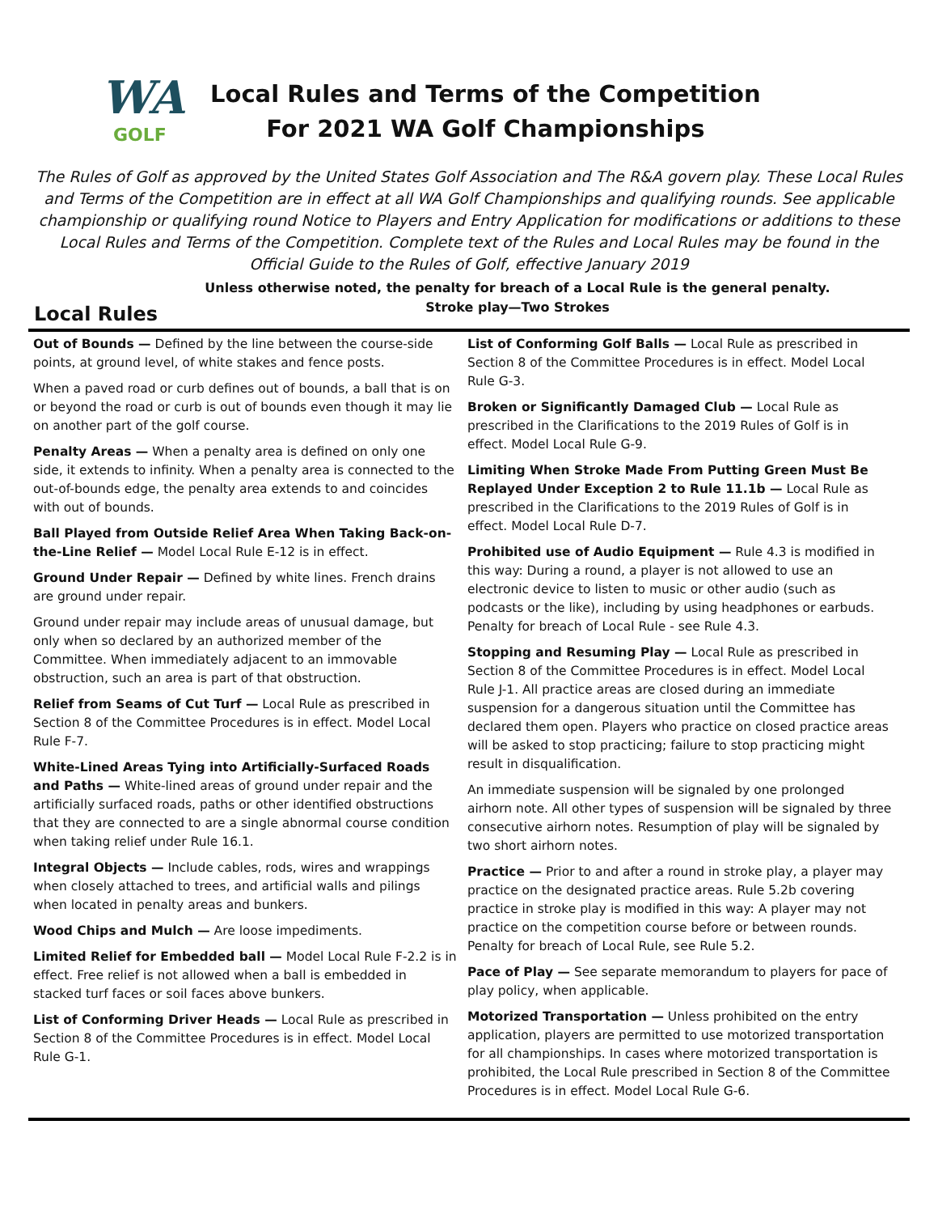WA
GOLF
Local Rules and Terms of the Competition
For 2021 WA Golf Championships
The Rules of Golf as approved by the United States Golf Association and The R&A govern play. These Local Rules and Terms of the Competition are in effect at all WA Golf Championships and qualifying rounds. See applicable championship or qualifying round Notice to Players and Entry Application for modifications or additions to these Local Rules and Terms of the Competition. Complete text of the Rules and Local Rules may be found in the Official Guide to the Rules of Golf, effective January 2019
Unless otherwise noted, the penalty for breach of a Local Rule is the general penalty.
Stroke play—Two Strokes
Local Rules
Out of Bounds — Defined by the line between the course-side points, at ground level, of white stakes and fence posts.
When a paved road or curb defines out of bounds, a ball that is on or beyond the road or curb is out of bounds even though it may lie on another part of the golf course.
Penalty Areas — When a penalty area is defined on only one side, it extends to infinity. When a penalty area is connected to the out-of-bounds edge, the penalty area extends to and coincides with out of bounds.
Ball Played from Outside Relief Area When Taking Back-on-the-Line Relief — Model Local Rule E-12 is in effect.
Ground Under Repair — Defined by white lines. French drains are ground under repair.
Ground under repair may include areas of unusual damage, but only when so declared by an authorized member of the Committee. When immediately adjacent to an immovable obstruction, such an area is part of that obstruction.
Relief from Seams of Cut Turf — Local Rule as prescribed in Section 8 of the Committee Procedures is in effect. Model Local Rule F-7.
White-Lined Areas Tying into Artificially-Surfaced Roads and Paths — White-lined areas of ground under repair and the artificially surfaced roads, paths or other identified obstructions that they are connected to are a single abnormal course condition when taking relief under Rule 16.1.
Integral Objects — Include cables, rods, wires and wrappings when closely attached to trees, and artificial walls and pilings when located in penalty areas and bunkers.
Wood Chips and Mulch — Are loose impediments.
Limited Relief for Embedded ball — Model Local Rule F-2.2 is in effect. Free relief is not allowed when a ball is embedded in stacked turf faces or soil faces above bunkers.
List of Conforming Driver Heads — Local Rule as prescribed in Section 8 of the Committee Procedures is in effect. Model Local Rule G-1.
List of Conforming Golf Balls — Local Rule as prescribed in Section 8 of the Committee Procedures is in effect. Model Local Rule G-3.
Broken or Significantly Damaged Club — Local Rule as prescribed in the Clarifications to the 2019 Rules of Golf is in effect. Model Local Rule G-9.
Limiting When Stroke Made From Putting Green Must Be Replayed Under Exception 2 to Rule 11.1b — Local Rule as prescribed in the Clarifications to the 2019 Rules of Golf is in effect. Model Local Rule D-7.
Prohibited use of Audio Equipment — Rule 4.3 is modified in this way: During a round, a player is not allowed to use an electronic device to listen to music or other audio (such as podcasts or the like), including by using headphones or earbuds. Penalty for breach of Local Rule - see Rule 4.3.
Stopping and Resuming Play — Local Rule as prescribed in Section 8 of the Committee Procedures is in effect. Model Local Rule J-1. All practice areas are closed during an immediate suspension for a dangerous situation until the Committee has declared them open. Players who practice on closed practice areas will be asked to stop practicing; failure to stop practicing might result in disqualification.
An immediate suspension will be signaled by one prolonged airhorn note. All other types of suspension will be signaled by three consecutive airhorn notes. Resumption of play will be signaled by two short airhorn notes.
Practice — Prior to and after a round in stroke play, a player may practice on the designated practice areas. Rule 5.2b covering practice in stroke play is modified in this way: A player may not practice on the competition course before or between rounds. Penalty for breach of Local Rule, see Rule 5.2.
Pace of Play — See separate memorandum to players for pace of play policy, when applicable.
Motorized Transportation — Unless prohibited on the entry application, players are permitted to use motorized transportation for all championships. In cases where motorized transportation is prohibited, the Local Rule prescribed in Section 8 of the Committee Procedures is in effect. Model Local Rule G-6.